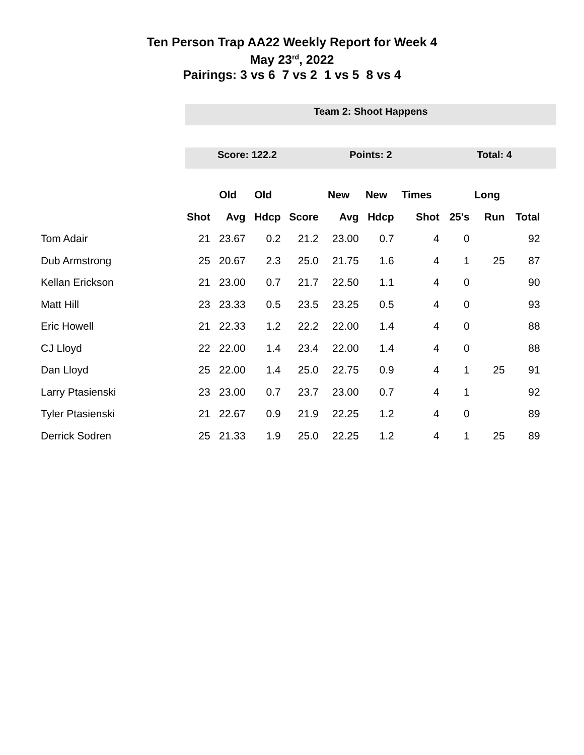Ten Person Trap AA22 Weekly Report for Week 4
May 23<sup>rd</sup>, 2022
Pairings: 3 vs 6 7 vs 2 1 vs 5 8 vs 4
Team 2: Shoot Happens
Score: 122.2 Points: 2 Total: 4
| | | Old | Old | | New | New | Times | | Long | |
| --- | --- | --- | --- | --- | --- | --- | --- | --- | --- | --- |
| | Shot | Avg | Hdcp | Score | Avg | Hdcp | Shot | 25's | Run | Total |
| Tom Adair | 21 | 23.67 | 0.2 | 21.2 | 23.00 | 0.7 | 4 | 0 | | 92 |
| Dub Armstrong | 25 | 20.67 | 2.3 | 25.0 | 21.75 | 1.6 | 4 | 1 | 25 | 87 |
| Kellan Erickson | 21 | 23.00 | 0.7 | 21.7 | 22.50 | 1.1 | 4 | 0 | | 90 |
| Matt Hill | 23 | 23.33 | 0.5 | 23.5 | 23.25 | 0.5 | 4 | 0 | | 93 |
| Eric Howell | 21 | 22.33 | 1.2 | 22.2 | 22.00 | 1.4 | 4 | 0 | | 88 |
| CJ Lloyd | 22 | 22.00 | 1.4 | 23.4 | 22.00 | 1.4 | 4 | 0 | | 88 |
| Dan Lloyd | 25 | 22.00 | 1.4 | 25.0 | 22.75 | 0.9 | 4 | 1 | 25 | 91 |
| Larry Ptasienski | 23 | 23.00 | 0.7 | 23.7 | 23.00 | 0.7 | 4 | 1 | | 92 |
| Tyler Ptasienski | 21 | 22.67 | 0.9 | 21.9 | 22.25 | 1.2 | 4 | 0 | | 89 |
| Derrick Sodren | 25 | 21.33 | 1.9 | 25.0 | 22.25 | 1.2 | 4 | 1 | 25 | 89 |